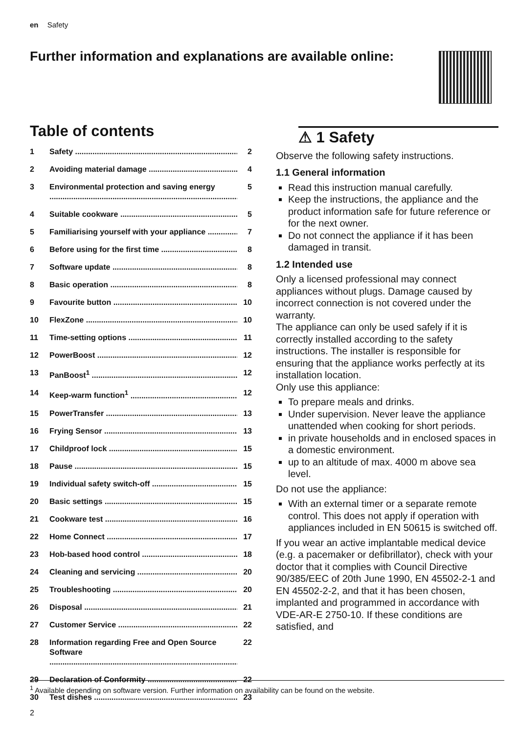en Safety
Further information and explanations are available online:
Table of contents
1 Safety 2
2 Avoiding material damage 4
3 Environmental protection and saving energy 5
4 Suitable cookware 5
5 Familiarising yourself with your appliance 7
6 Before using for the first time 8
7 Software update 8
8 Basic operation 8
9 Favourite button 10
10 FlexZone 10
11 Time-setting options 11
12 PowerBoost 12
13 PanBoost<sup>1</sup> 12
14 Keep-warm function<sup>1</sup> 12
15 PowerTransfer 13
16 Frying Sensor 13
17 Childproof lock 15
18 Pause 15
19 Individual safety switch-off 15
20 Basic settings 15
21 Cookware test 16
22 Home Connect 17
23 Hob-based hood control 18
24 Cleaning and servicing 20
25 Troubleshooting 20
26 Disposal 21
27 Customer Service 22
28 Information regarding Free and Open Source Software 22
29 Declaration of Conformity 22
30 Test dishes 23
⚠ 1 Safety
Observe the following safety instructions.
1.1 General information
Read this instruction manual carefully.
Keep the instructions, the appliance and the product information safe for future reference or for the next owner.
Do not connect the appliance if it has been damaged in transit.
1.2 Intended use
Only a licensed professional may connect appliances without plugs. Damage caused by incorrect connection is not covered under the warranty.
The appliance can only be used safely if it is correctly installed according to the safety instructions. The installer is responsible for ensuring that the appliance works perfectly at its installation location.
Only use this appliance:
To prepare meals and drinks.
Under supervision. Never leave the appliance unattended when cooking for short periods.
in private households and in enclosed spaces in a domestic environment.
up to an altitude of max. 4000 m above sea level.
Do not use the appliance:
With an external timer or a separate remote control. This does not apply if operation with appliances included in EN 50615 is switched off.
If you wear an active implantable medical device (e.g. a pacemaker or defibrillator), check with your doctor that it complies with Council Directive 90/385/EEC of 20th June 1990, EN 45502-2-1 and EN 45502-2-2, and that it has been chosen, implanted and programmed in accordance with VDE-AR-E 2750-10. If these conditions are satisfied, and
<sup>1</sup> Available depending on software version. Further information on availability can be found on the website.
2